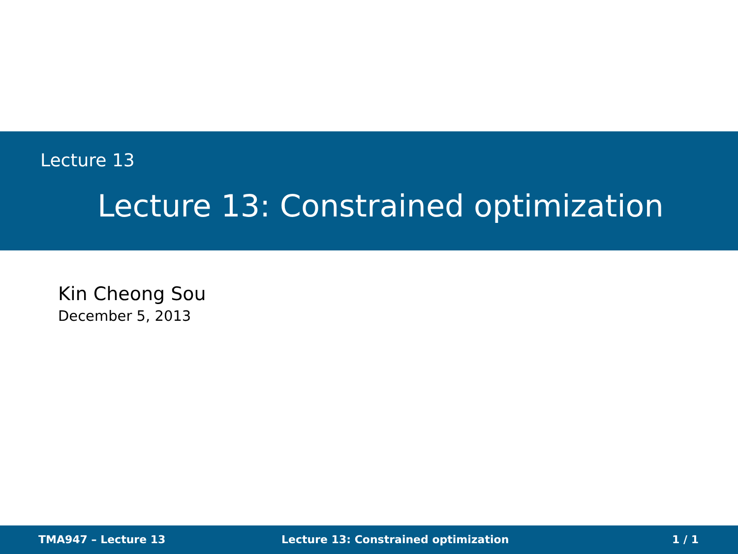Lecture 13
Lecture 13: Constrained optimization
Kin Cheong Sou
December 5, 2013
TMA947 – Lecture 13 Lecture 13: Constrained optimization 1 / 1